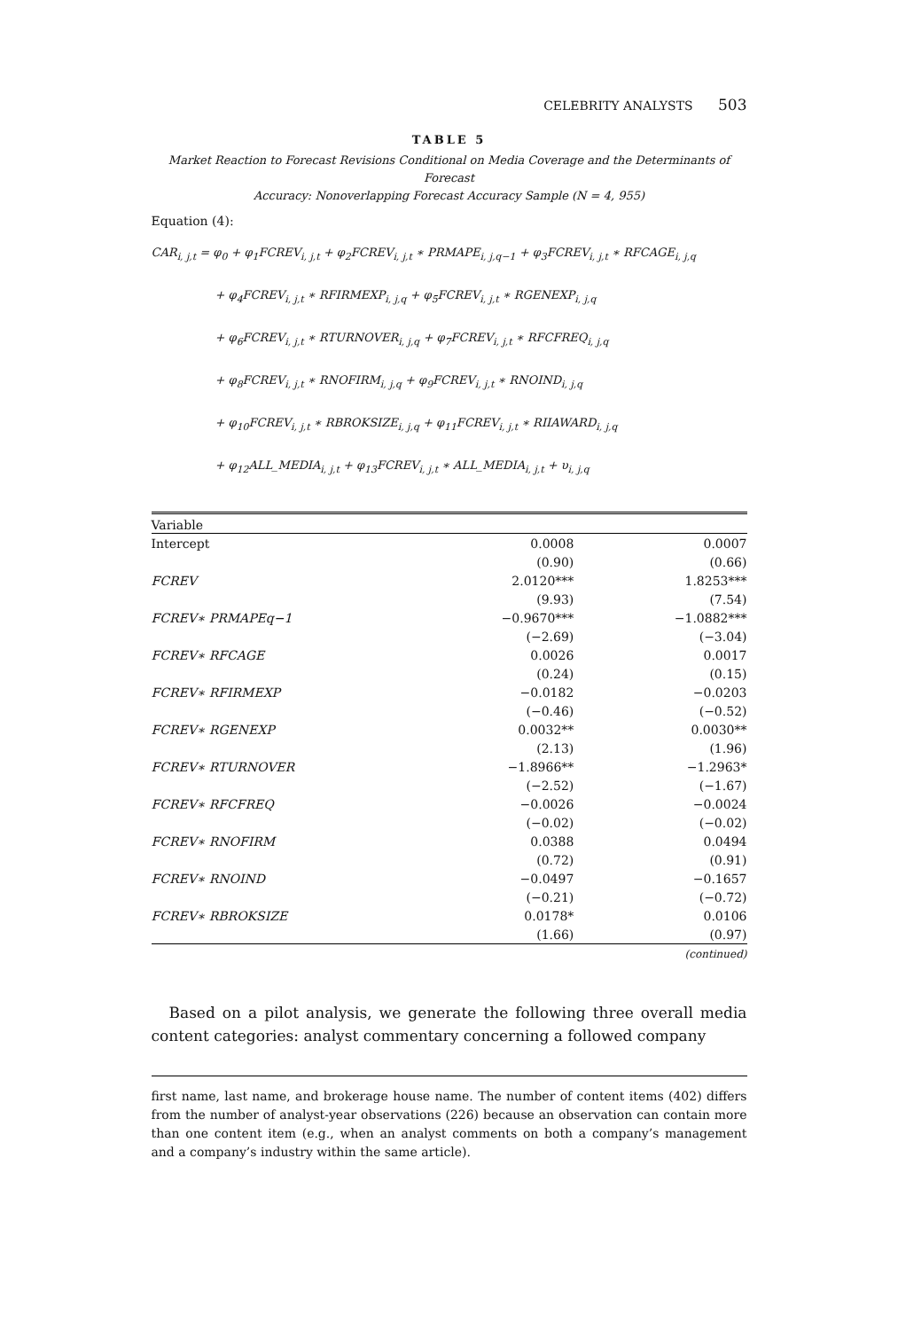CELEBRITY ANALYSTS 503
TABLE 5
Market Reaction to Forecast Revisions Conditional on Media Coverage and the Determinants of Forecast
Accuracy: Nonoverlapping Forecast Accuracy Sample (N = 4, 955)
Equation (4):
CAR<sub>i, j,t</sub> = φ<sub>0</sub> + φ<sub>1</sub>FCREV<sub>i, j,t</sub> + φ<sub>2</sub>FCREV<sub>i, j,t</sub> ∗ PRMAPE<sub>i, j,q−1</sub> + φ<sub>3</sub>FCREV<sub>i, j,t</sub> ∗ RFCAGE<sub>i, j,q</sub>
+ φ<sub>4</sub>FCREV<sub>i, j,t</sub> ∗ RFIRMEXP<sub>i, j,q</sub> + φ<sub>5</sub>FCREV<sub>i, j,t</sub> ∗ RGENEXP<sub>i, j,q</sub>
+ φ<sub>6</sub>FCREV<sub>i, j,t</sub> ∗ RTURNOVER<sub>i, j,q</sub> + φ<sub>7</sub>FCREV<sub>i, j,t</sub> ∗ RFCFREQ<sub>i, j,q</sub>
+ φ<sub>8</sub>FCREV<sub>i, j,t</sub> ∗ RNOFIRM<sub>i, j,q</sub> + φ<sub>9</sub>FCREV<sub>i, j,t</sub> ∗ RNOIND<sub>i, j,q</sub>
+ φ<sub>10</sub>FCREV<sub>i, j,t</sub> ∗ RBROKSIZE<sub>i, j,q</sub> + φ<sub>11</sub>FCREV<sub>i, j,t</sub> ∗ RIIAWARD<sub>i, j,q</sub>
+ φ<sub>12</sub>ALL_MEDIA<sub>i, j,t</sub> + φ<sub>13</sub>FCREV<sub>i, j,t</sub> ∗ ALL_MEDIA<sub>i, j,t</sub> + υ<sub>i, j,q</sub>
| Variable | | |
| --- | --- | --- |
| Intercept | 0.0008 | 0.0007 |
| | (0.90) | (0.66) |
| FCREV | 2.0120*** | 1.8253*** |
| | (9.93) | (7.54) |
| FCREV∗ PRMAPEq−1 | −0.9670*** | −1.0882*** |
| | (−2.69) | (−3.04) |
| FCREV∗ RFCAGE | 0.0026 | 0.0017 |
| | (0.24) | (0.15) |
| FCREV∗ RFIRMEXP | −0.0182 | −0.0203 |
| | (−0.46) | (−0.52) |
| FCREV∗ RGENEXP | 0.0032** | 0.0030** |
| | (2.13) | (1.96) |
| FCREV∗ RTURNOVER | −1.8966** | −1.2963* |
| | (−2.52) | (−1.67) |
| FCREV∗ RFCFREQ | −0.0026 | −0.0024 |
| | (−0.02) | (−0.02) |
| FCREV∗ RNOFIRM | 0.0388 | 0.0494 |
| | (0.72) | (0.91) |
| FCREV∗ RNOIND | −0.0497 | −0.1657 |
| | (−0.21) | (−0.72) |
| FCREV∗ RBROKSIZE | 0.0178* | 0.0106 |
| | (1.66) | (0.97) |
(continued)
Based on a pilot analysis, we generate the following three overall media content categories: analyst commentary concerning a followed company
first name, last name, and brokerage house name. The number of content items (402) differs from the number of analyst-year observations (226) because an observation can contain more than one content item (e.g., when an analyst comments on both a company’s management and a company’s industry within the same article).